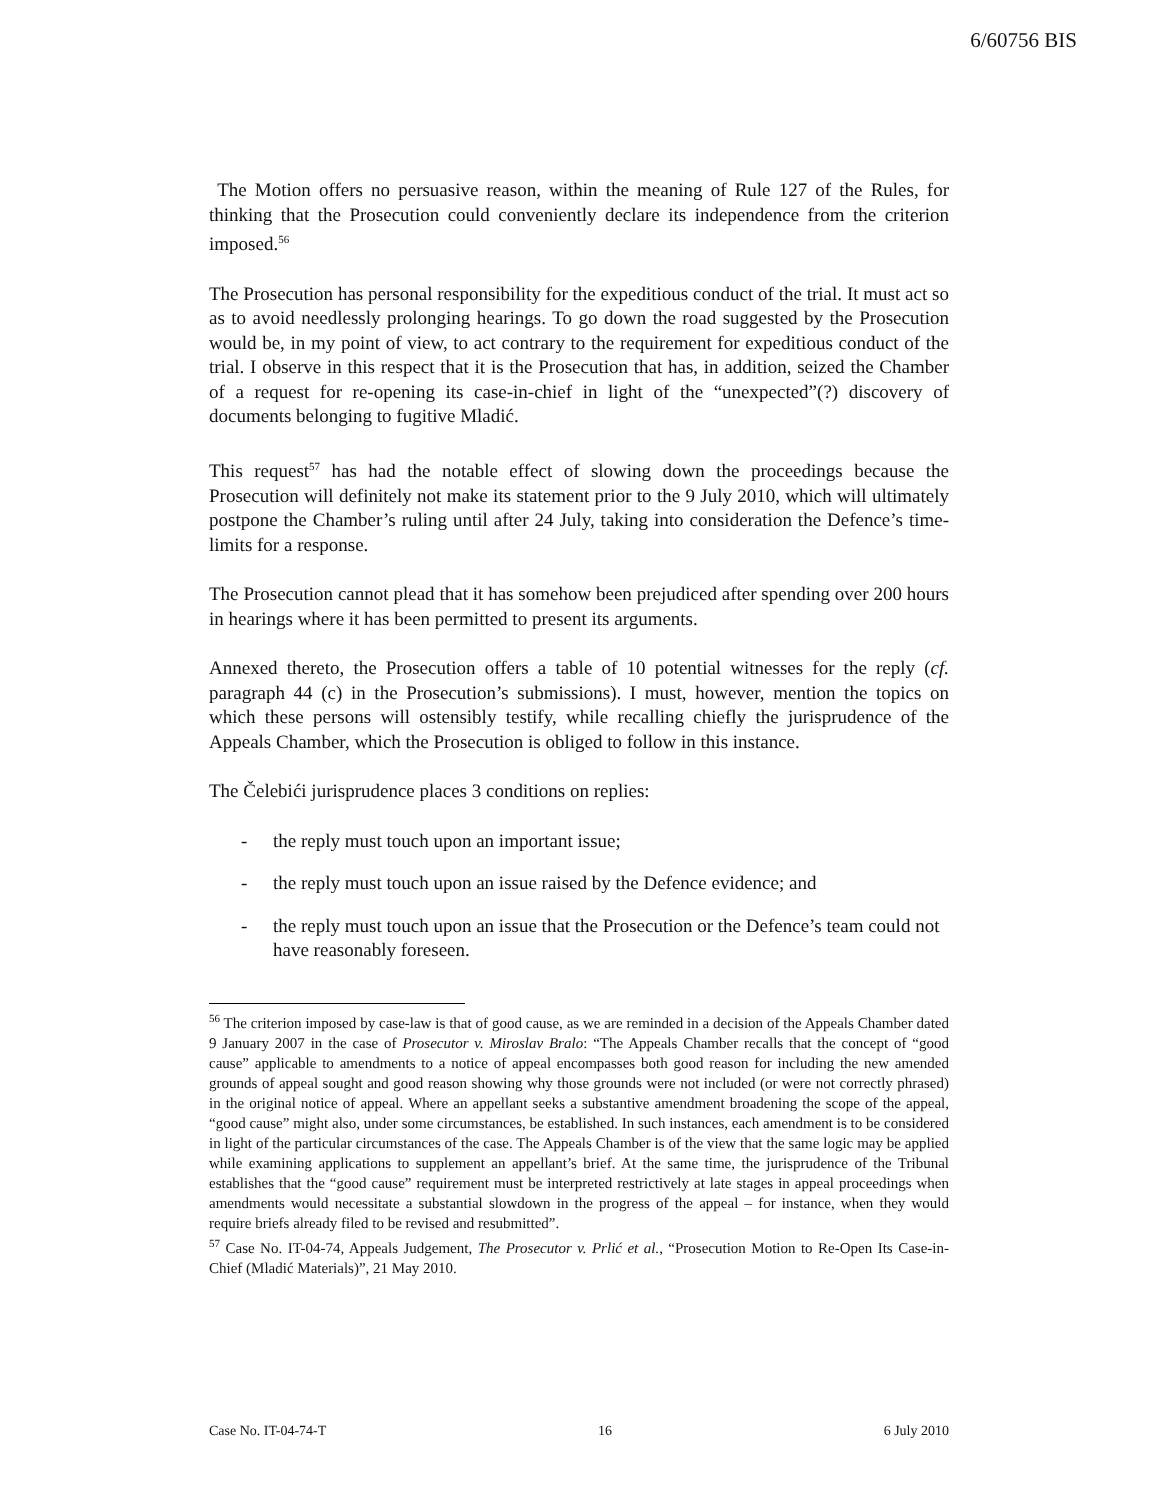6/60756 BIS
The Motion offers no persuasive reason, within the meaning of Rule 127 of the Rules, for thinking that the Prosecution could conveniently declare its independence from the criterion imposed.<sup>56</sup>
The Prosecution has personal responsibility for the expeditious conduct of the trial. It must act so as to avoid needlessly prolonging hearings. To go down the road suggested by the Prosecution would be, in my point of view, to act contrary to the requirement for expeditious conduct of the trial. I observe in this respect that it is the Prosecution that has, in addition, seized the Chamber of a request for re-opening its case-in-chief in light of the “unexpected”(?) discovery of documents belonging to fugitive Mladić.
This request<sup>57</sup> has had the notable effect of slowing down the proceedings because the Prosecution will definitely not make its statement prior to the 9 July 2010, which will ultimately postpone the Chamber’s ruling until after 24 July, taking into consideration the Defence’s time-limits for a response.
The Prosecution cannot plead that it has somehow been prejudiced after spending over 200 hours in hearings where it has been permitted to present its arguments.
Annexed thereto, the Prosecution offers a table of 10 potential witnesses for the reply (cf. paragraph 44 (c) in the Prosecution’s submissions). I must, however, mention the topics on which these persons will ostensibly testify, while recalling chiefly the jurisprudence of the Appeals Chamber, which the Prosecution is obliged to follow in this instance.
The Čelebići jurisprudence places 3 conditions on replies:
- the reply must touch upon an important issue;
- the reply must touch upon an issue raised by the Defence evidence; and
- the reply must touch upon an issue that the Prosecution or the Defence’s team could not have reasonably foreseen.
<sup>56</sup> The criterion imposed by case-law is that of good cause, as we are reminded in a decision of the Appeals Chamber dated 9 January 2007 in the case of Prosecutor v. Miroslav Bralo: “The Appeals Chamber recalls that the concept of “good cause” applicable to amendments to a notice of appeal encompasses both good reason for including the new amended grounds of appeal sought and good reason showing why those grounds were not included (or were not correctly phrased) in the original notice of appeal. Where an appellant seeks a substantive amendment broadening the scope of the appeal, “good cause” might also, under some circumstances, be established. In such instances, each amendment is to be considered in light of the particular circumstances of the case. The Appeals Chamber is of the view that the same logic may be applied while examining applications to supplement an appellant’s brief. At the same time, the jurisprudence of the Tribunal establishes that the “good cause” requirement must be interpreted restrictively at late stages in appeal proceedings when amendments would necessitate a substantial slowdown in the progress of the appeal – for instance, when they would require briefs already filed to be revised and resubmitted”.
<sup>57</sup> Case No. IT-04-74, Appeals Judgement, The Prosecutor v. Prlić et al., “Prosecution Motion to Re-Open Its Case-in-Chief (Mladić Materials)”, 21 May 2010.
Case No. IT-04-74-T 16 6 July 2010